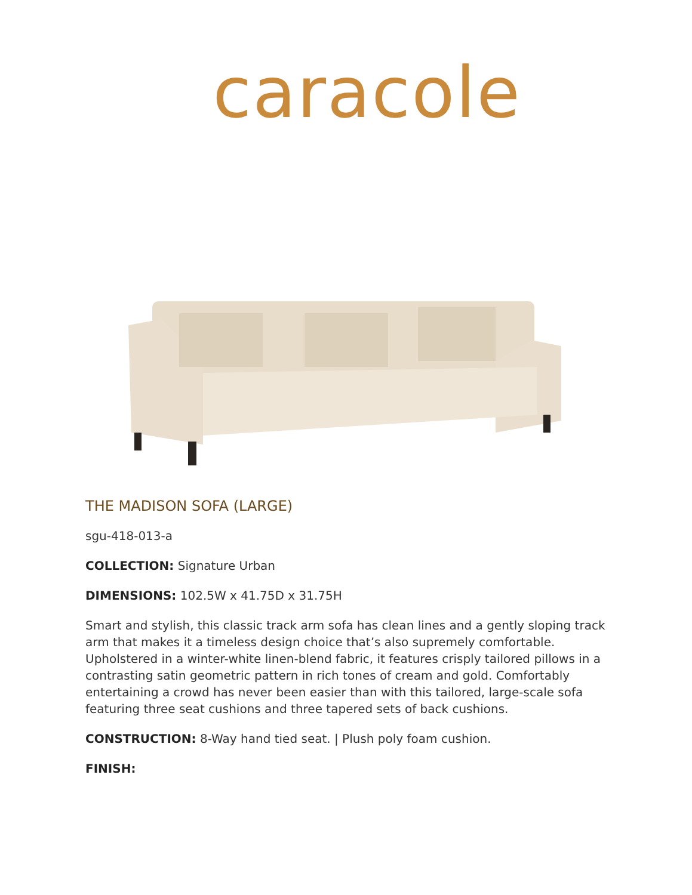caracole
THE MADISON SOFA (LARGE)
sgu-418-013-a
COLLECTION: Signature Urban
DIMENSIONS: 102.5W x 41.75D x 31.75H
Smart and stylish, this classic track arm sofa has clean lines and a gently sloping track arm that makes it a timeless design choice that’s also supremely comfortable. Upholstered in a winter-white linen-blend fabric, it features crisply tailored pillows in a contrasting satin geometric pattern in rich tones of cream and gold. Comfortably entertaining a crowd has never been easier than with this tailored, large-scale sofa featuring three seat cushions and three tapered sets of back cushions.
CONSTRUCTION: 8-Way hand tied seat. | Plush poly foam cushion.
FINISH: